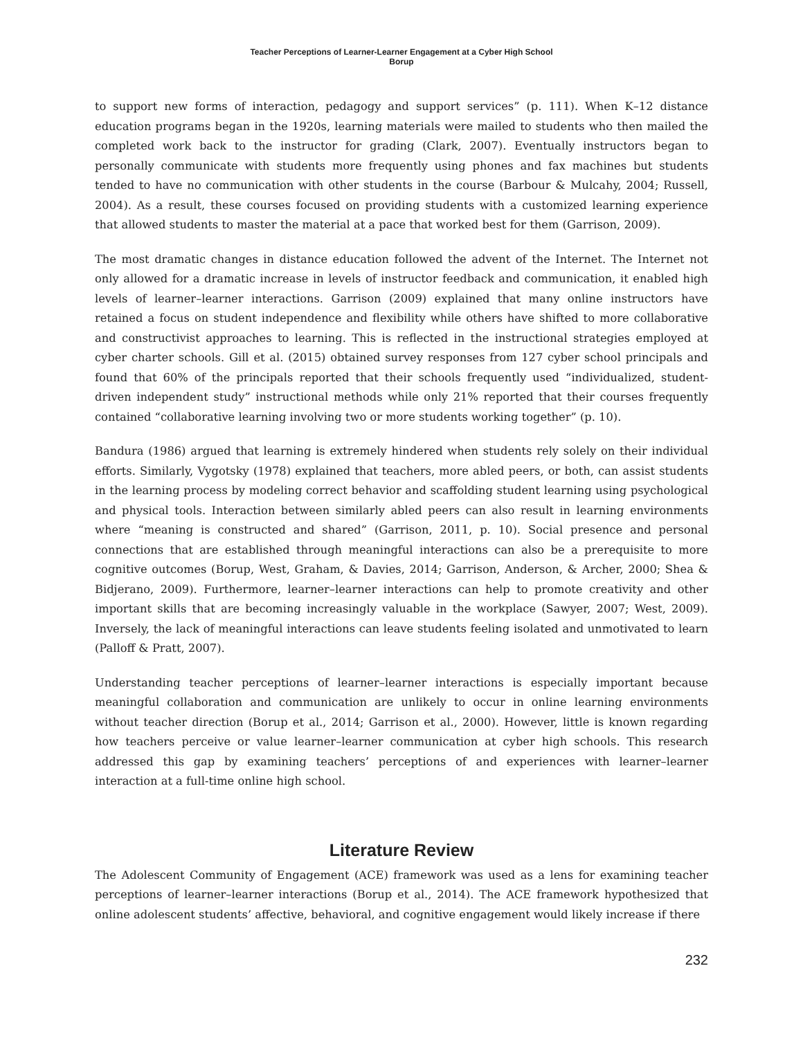Teacher Perceptions of Learner-Learner Engagement at a Cyber High School
Borup
to support new forms of interaction, pedagogy and support services” (p. 111). When K–12 distance education programs began in the 1920s, learning materials were mailed to students who then mailed the completed work back to the instructor for grading (Clark, 2007). Eventually instructors began to personally communicate with students more frequently using phones and fax machines but students tended to have no communication with other students in the course (Barbour & Mulcahy, 2004; Russell, 2004). As a result, these courses focused on providing students with a customized learning experience that allowed students to master the material at a pace that worked best for them (Garrison, 2009).
The most dramatic changes in distance education followed the advent of the Internet. The Internet not only allowed for a dramatic increase in levels of instructor feedback and communication, it enabled high levels of learner–learner interactions. Garrison (2009) explained that many online instructors have retained a focus on student independence and flexibility while others have shifted to more collaborative and constructivist approaches to learning. This is reflected in the instructional strategies employed at cyber charter schools. Gill et al. (2015) obtained survey responses from 127 cyber school principals and found that 60% of the principals reported that their schools frequently used “individualized, student-driven independent study” instructional methods while only 21% reported that their courses frequently contained “collaborative learning involving two or more students working together” (p. 10).
Bandura (1986) argued that learning is extremely hindered when students rely solely on their individual efforts. Similarly, Vygotsky (1978) explained that teachers, more abled peers, or both, can assist students in the learning process by modeling correct behavior and scaffolding student learning using psychological and physical tools. Interaction between similarly abled peers can also result in learning environments where “meaning is constructed and shared” (Garrison, 2011, p. 10). Social presence and personal connections that are established through meaningful interactions can also be a prerequisite to more cognitive outcomes (Borup, West, Graham, & Davies, 2014; Garrison, Anderson, & Archer, 2000; Shea & Bidjerano, 2009). Furthermore, learner–learner interactions can help to promote creativity and other important skills that are becoming increasingly valuable in the workplace (Sawyer, 2007; West, 2009). Inversely, the lack of meaningful interactions can leave students feeling isolated and unmotivated to learn (Palloff & Pratt, 2007).
Understanding teacher perceptions of learner–learner interactions is especially important because meaningful collaboration and communication are unlikely to occur in online learning environments without teacher direction (Borup et al., 2014; Garrison et al., 2000). However, little is known regarding how teachers perceive or value learner–learner communication at cyber high schools. This research addressed this gap by examining teachers’ perceptions of and experiences with learner–learner interaction at a full-time online high school.
Literature Review
The Adolescent Community of Engagement (ACE) framework was used as a lens for examining teacher perceptions of learner–learner interactions (Borup et al., 2014). The ACE framework hypothesized that online adolescent students’ affective, behavioral, and cognitive engagement would likely increase if there
232